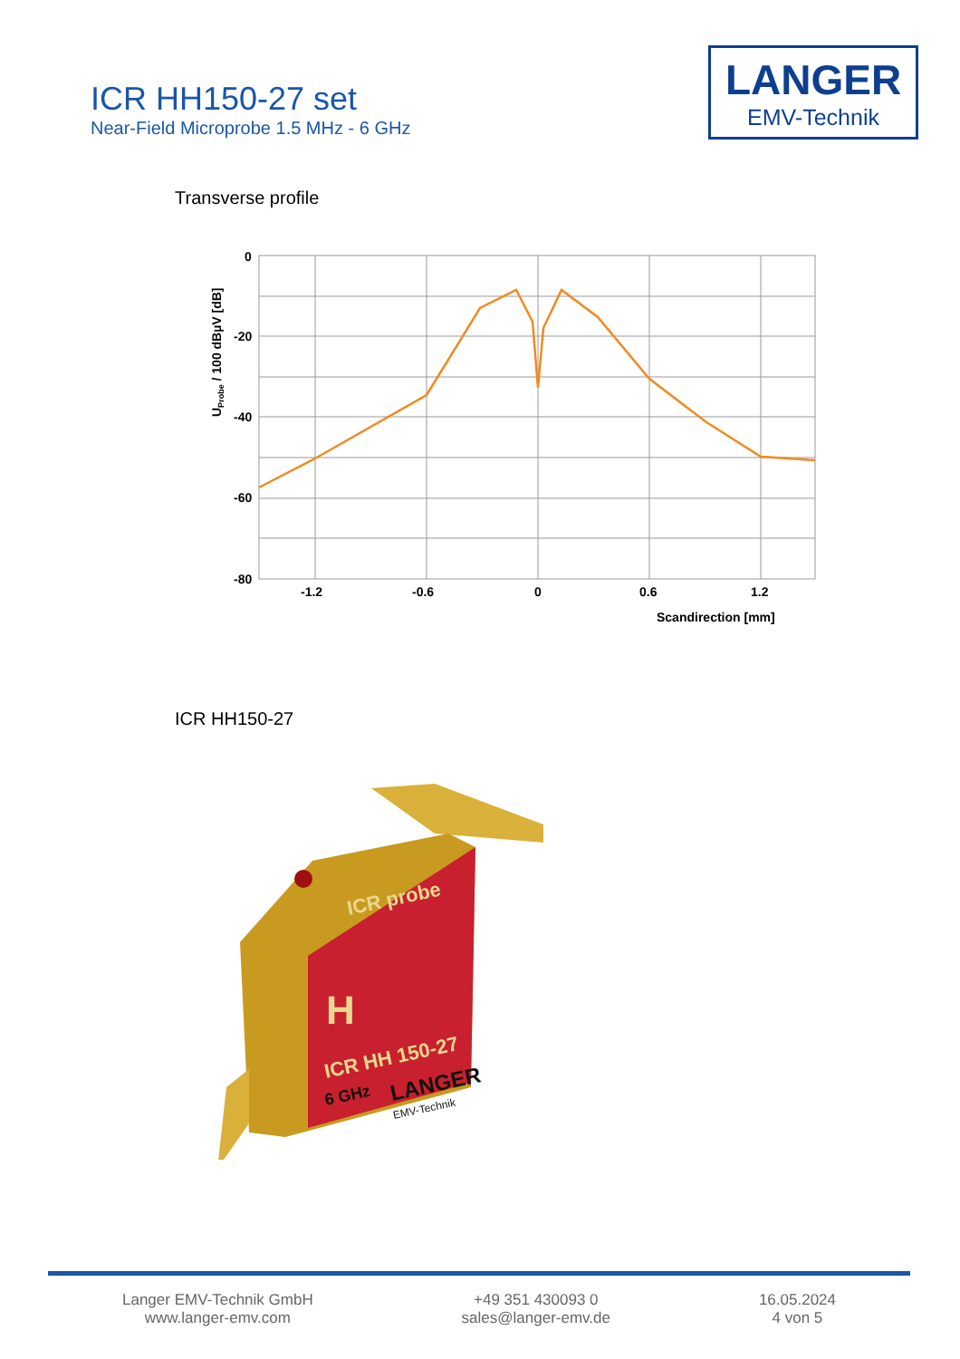ICR HH150-27 set
Near-Field Microprobe 1.5 MHz - 6 GHz
LANGER
EMV-Technik
Transverse profile
0
-20
-40
-60
-80
-1.2
-0.6
0
0.6
1.2
Scandirection [mm]
UProbe / 100 dBµV [dB]
ICR HH150-27
ICR probe
H
ICR HH 150-27
6 GHz
LANGER
EMV-Technik
Langer EMV-Technik GmbH
www.langer-emv.com
+49 351 430093 0
sales@langer-emv.de
16.05.2024
4 von 5